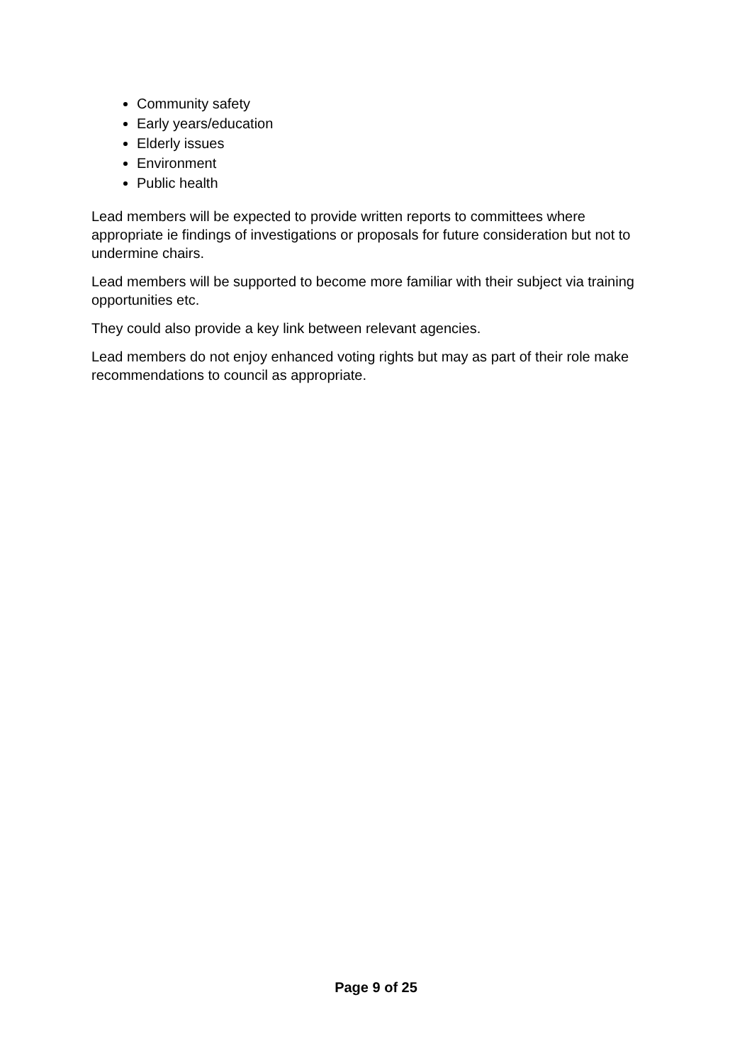Community safety
Early years/education
Elderly issues
Environment
Public health
Lead members will be expected to provide written reports to committees where appropriate ie findings of investigations or proposals for future consideration but not to undermine chairs.
Lead members will be supported to become more familiar with their subject via training opportunities etc.
They could also provide a key link between relevant agencies.
Lead members do not enjoy enhanced voting rights but may as part of their role make recommendations to council as appropriate.
Page 9 of 25